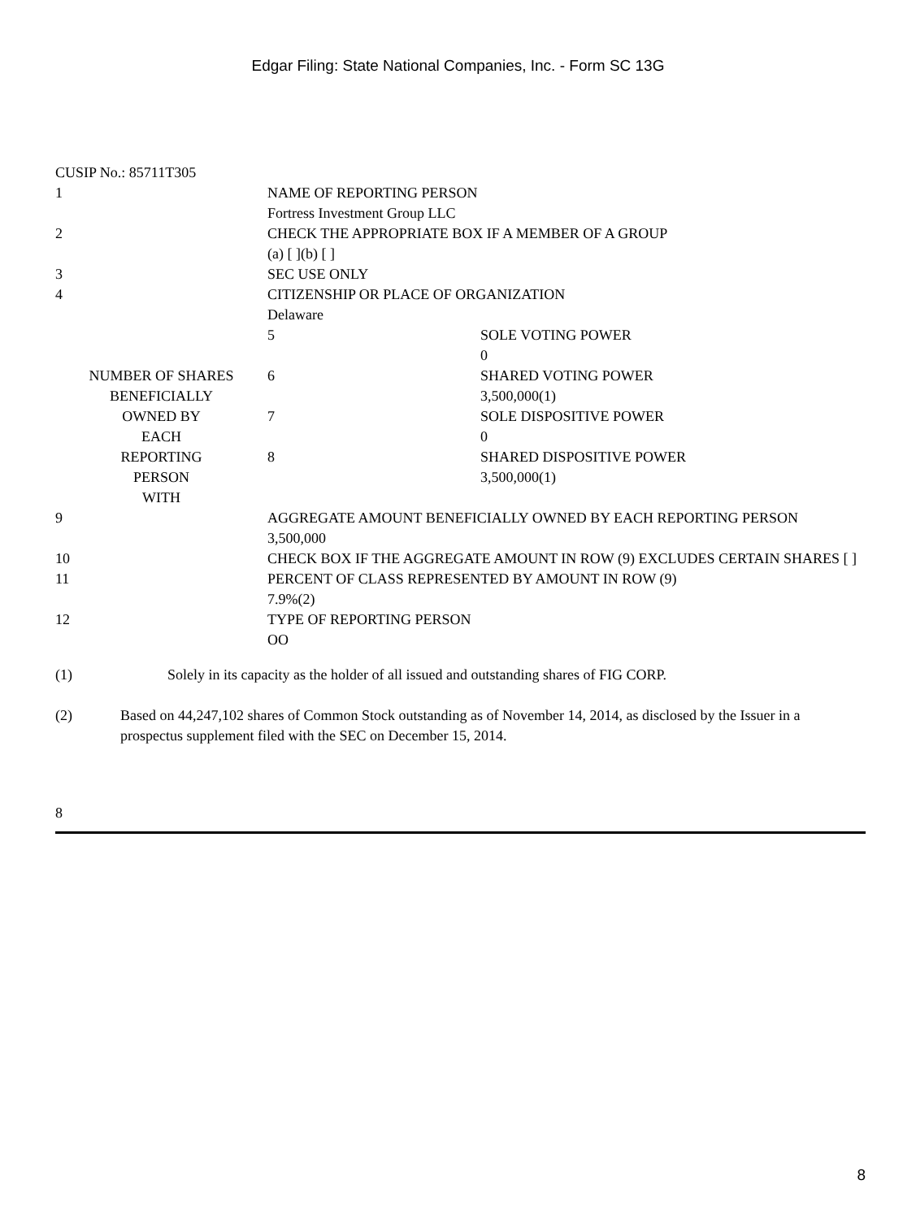Edgar Filing: State National Companies, Inc. - Form SC 13G
CUSIP No.: 85711T305
| 1 | NAME OF REPORTING PERSON Fortress Investment Group LLC | |
| 2 | CHECK THE APPROPRIATE BOX IF A MEMBER OF A GROUP (a) [ ](b) [ ] | |
| 3 | SEC USE ONLY | |
| 4 | CITIZENSHIP OR PLACE OF ORGANIZATION Delaware | |
| | 5 | SOLE VOTING POWER 0 |
| NUMBER OF SHARES BENEFICIALLY OWNED BY EACH REPORTING PERSON WITH | 6 | SHARED VOTING POWER 3,500,000(1) |
| | 7 | SOLE DISPOSITIVE POWER 0 |
| | 8 | SHARED DISPOSITIVE POWER 3,500,000(1) |
| 9 | AGGREGATE AMOUNT BENEFICIALLY OWNED BY EACH REPORTING PERSON 3,500,000 | |
| 10 | CHECK BOX IF THE AGGREGATE AMOUNT IN ROW (9) EXCLUDES CERTAIN SHARES [ ] | |
| 11 | PERCENT OF CLASS REPRESENTED BY AMOUNT IN ROW (9) 7.9%(2) | |
| 12 | TYPE OF REPORTING PERSON OO | |
(1) Solely in its capacity as the holder of all issued and outstanding shares of FIG CORP.
(2) Based on 44,247,102 shares of Common Stock outstanding as of November 14, 2014, as disclosed by the Issuer in a prospectus supplement filed with the SEC on December 15, 2014.
8
8